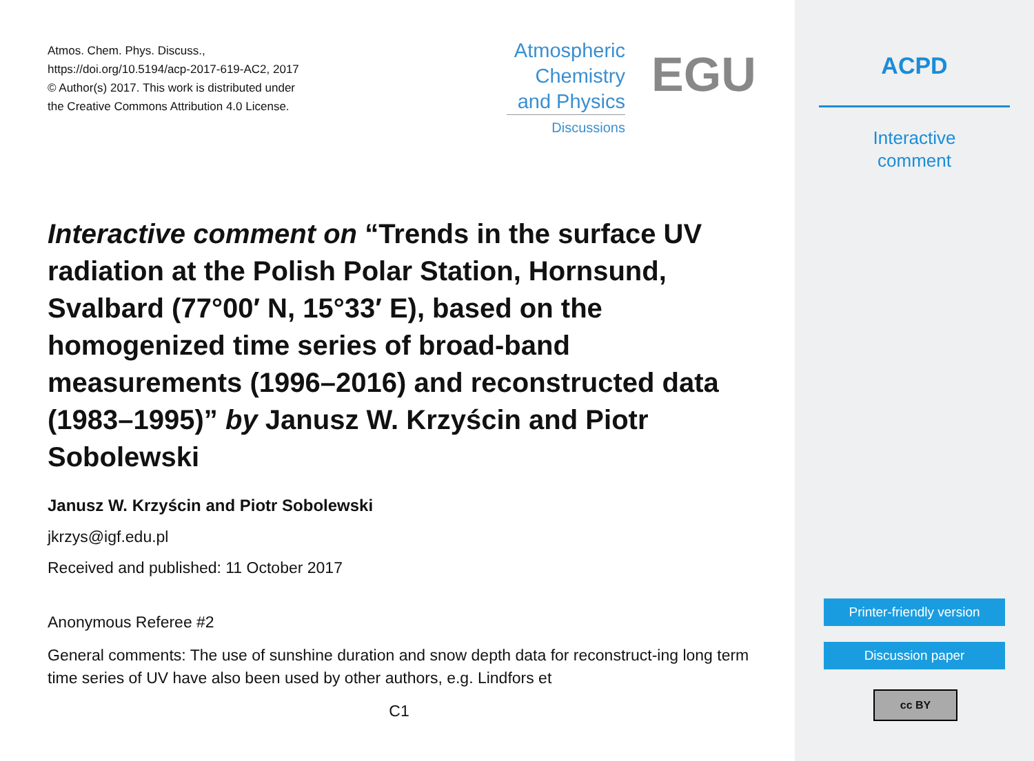Atmos. Chem. Phys. Discuss.,
https://doi.org/10.5194/acp-2017-619-AC2, 2017
© Author(s) 2017. This work is distributed under
the Creative Commons Attribution 4.0 License.
Atmospheric
Chemistry
and Physics
Discussions
EGU
Interactive comment on “Trends in the surface UV radiation at the Polish Polar Station, Hornsund, Svalbard (77°00′ N, 15°33′ E), based on the homogenized time series of broad-band measurements (1996–2016) and reconstructed data (1983–1995)” by Janusz W. Krzyścin and Piotr Sobolewski
Janusz W. Krzyścin and Piotr Sobolewski
jkrzys@igf.edu.pl
Received and published: 11 October 2017
Anonymous Referee #2
General comments: The use of sunshine duration and snow depth data for reconstruct-ing long term time series of UV have also been used by other authors, e.g. Lindfors et
C1
ACPD
Interactive
comment
Printer-friendly version
Discussion paper
cc BY